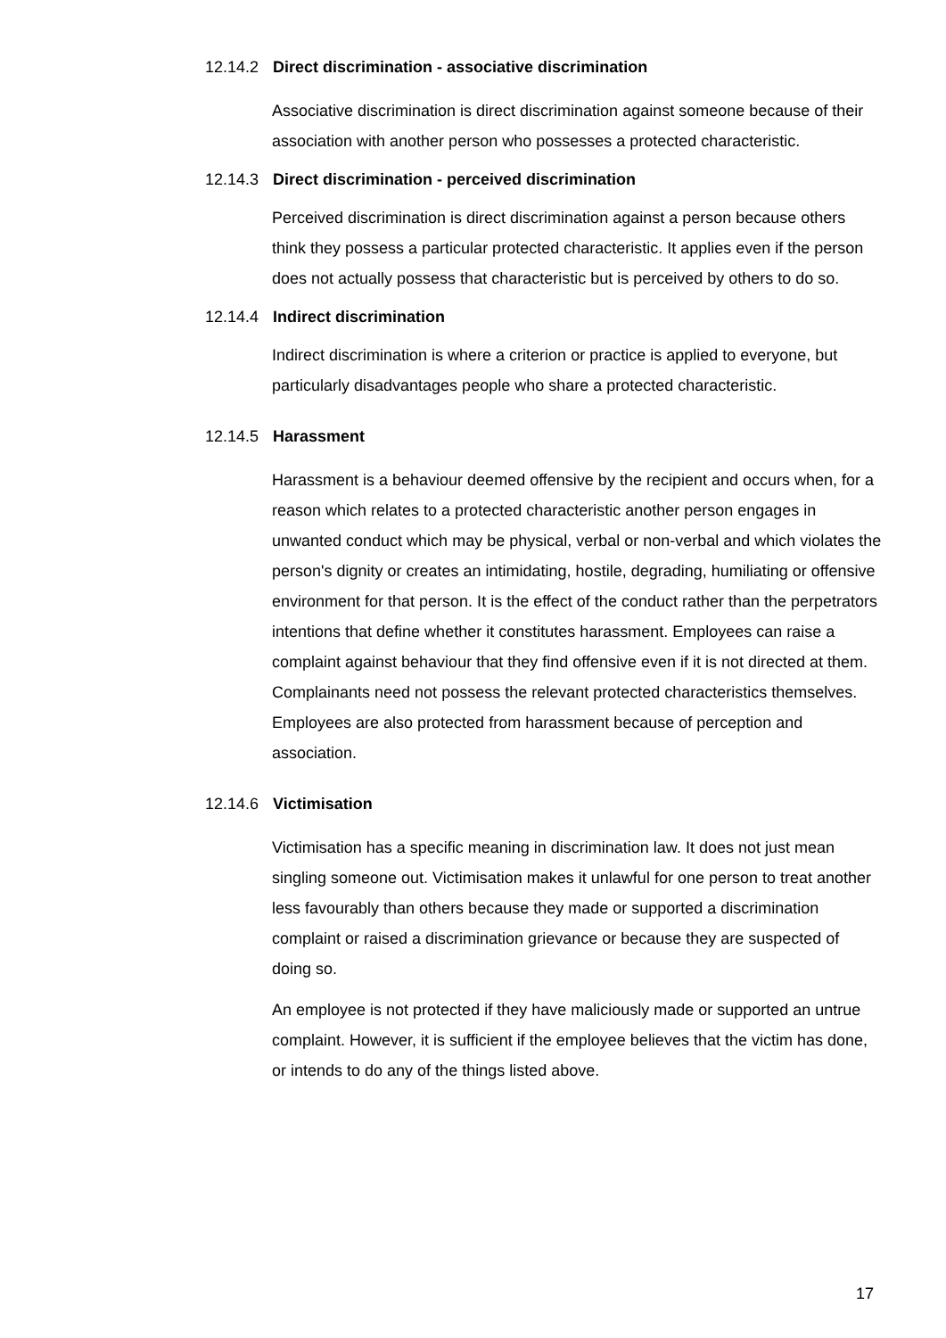12.14.2 Direct discrimination - associative discrimination
Associative discrimination is direct discrimination against someone because of their association with another person who possesses a protected characteristic.
12.14.3 Direct discrimination - perceived discrimination
Perceived discrimination is direct discrimination against a person because others think they possess a particular protected characteristic. It applies even if the person does not actually possess that characteristic but is perceived by others to do so.
12.14.4 Indirect discrimination
Indirect discrimination is where a criterion or practice is applied to everyone, but particularly disadvantages people who share a protected characteristic.
12.14.5 Harassment
Harassment is a behaviour deemed offensive by the recipient and occurs when, for a reason which relates to a protected characteristic another person engages in unwanted conduct which may be physical, verbal or non-verbal and which violates the person's dignity or creates an intimidating, hostile, degrading, humiliating or offensive environment for that person. It is the effect of the conduct rather than the perpetrators intentions that define whether it constitutes harassment. Employees can raise a complaint against behaviour that they find offensive even if it is not directed at them. Complainants need not possess the relevant protected characteristics themselves. Employees are also protected from harassment because of perception and association.
12.14.6 Victimisation
Victimisation has a specific meaning in discrimination law. It does not just mean singling someone out. Victimisation makes it unlawful for one person to treat another less favourably than others because they made or supported a discrimination complaint or raised a discrimination grievance or because they are suspected of doing so.
An employee is not protected if they have maliciously made or supported an untrue complaint. However, it is sufficient if the employee believes that the victim has done, or intends to do any of the things listed above.
17